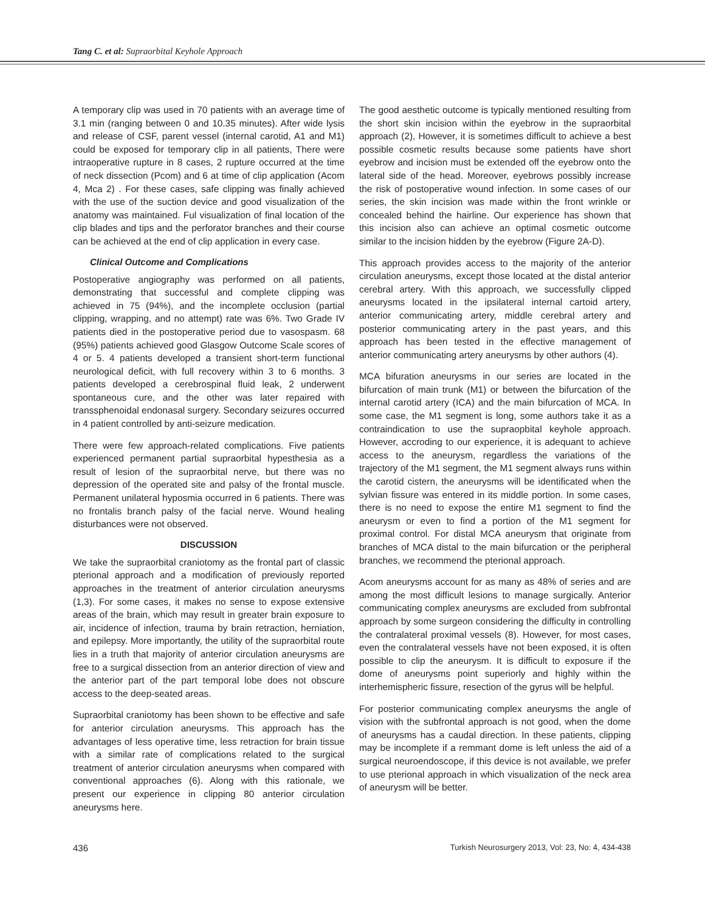Tang C. et al: Supraorbital Keyhole Approach
A temporary clip was used in 70 patients with an average time of 3.1 min (ranging between 0 and 10.35 minutes). After wide lysis and release of CSF, parent vessel (internal carotid, A1 and M1) could be exposed for temporary clip in all patients, There were intraoperative rupture in 8 cases, 2 rupture occurred at the time of neck dissection (Pcom) and 6 at time of clip application (Acom 4, Mca 2) . For these cases, safe clipping was finally achieved with the use of the suction device and good visualization of the anatomy was maintained. Ful visualization of final location of the clip blades and tips and the perforator branches and their course can be achieved at the end of clip application in every case.
Clinical Outcome and Complications
Postoperative angiography was performed on all patients, demonstrating that successful and complete clipping was achieved in 75 (94%), and the incomplete occlusion (partial clipping, wrapping, and no attempt) rate was 6%. Two Grade IV patients died in the postoperative period due to vasospasm. 68 (95%) patients achieved good Glasgow Outcome Scale scores of 4 or 5. 4 patients developed a transient short-term functional neurological deficit, with full recovery within 3 to 6 months. 3 patients developed a cerebrospinal fluid leak, 2 underwent spontaneous cure, and the other was later repaired with transsphenoidal endonasal surgery. Secondary seizures occurred in 4 patient controlled by anti-seizure medication.
There were few approach-related complications. Five patients experienced permanent partial supraorbital hypesthesia as a result of lesion of the supraorbital nerve, but there was no depression of the operated site and palsy of the frontal muscle. Permanent unilateral hyposmia occurred in 6 patients. There was no frontalis branch palsy of the facial nerve. Wound healing disturbances were not observed.
DISCUSSION
We take the supraorbital craniotomy as the frontal part of classic pterional approach and a modification of previously reported approaches in the treatment of anterior circulation aneurysms (1,3). For some cases, it makes no sense to expose extensive areas of the brain, which may result in greater brain exposure to air, incidence of infection, trauma by brain retraction, herniation, and epilepsy. More importantly, the utility of the supraorbital route lies in a truth that majority of anterior circulation aneurysms are free to a surgical dissection from an anterior direction of view and the anterior part of the part temporal lobe does not obscure access to the deep-seated areas.
Supraorbital craniotomy has been shown to be effective and safe for anterior circulation aneurysms. This approach has the advantages of less operative time, less retraction for brain tissue with a similar rate of complications related to the surgical treatment of anterior circulation aneurysms when compared with conventional approaches (6). Along with this rationale, we present our experience in clipping 80 anterior circulation aneurysms here.
The good aesthetic outcome is typically mentioned resulting from the short skin incision within the eyebrow in the supraorbital approach (2), However, it is sometimes difficult to achieve a best possible cosmetic results because some patients have short eyebrow and incision must be extended off the eyebrow onto the lateral side of the head. Moreover, eyebrows possibly increase the risk of postoperative wound infection. In some cases of our series, the skin incision was made within the front wrinkle or concealed behind the hairline. Our experience has shown that this incision also can achieve an optimal cosmetic outcome similar to the incision hidden by the eyebrow (Figure 2A-D).
This approach provides access to the majority of the anterior circulation aneurysms, except those located at the distal anterior cerebral artery. With this approach, we successfully clipped aneurysms located in the ipsilateral internal cartoid artery, anterior communicating artery, middle cerebral artery and posterior communicating artery in the past years, and this approach has been tested in the effective management of anterior communicating artery aneurysms by other authors (4).
MCA bifuration aneurysms in our series are located in the bifurcation of main trunk (M1) or between the bifurcation of the internal carotid artery (ICA) and the main bifurcation of MCA. In some case, the M1 segment is long, some authors take it as a contraindication to use the supraopbital keyhole approach. However, accroding to our experience, it is adequant to achieve access to the aneurysm, regardless the variations of the trajectory of the M1 segment, the M1 segment always runs within the carotid cistern, the aneurysms will be identificated when the sylvian fissure was entered in its middle portion. In some cases, there is no need to expose the entire M1 segment to find the aneurysm or even to find a portion of the M1 segment for proximal control. For distal MCA aneurysm that originate from branches of MCA distal to the main bifurcation or the peripheral branches, we recommend the pterional approach.
Acom aneurysms account for as many as 48% of series and are among the most difficult lesions to manage surgically. Anterior communicating complex aneurysms are excluded from subfrontal approach by some surgeon considering the difficulty in controlling the contralateral proximal vessels (8). However, for most cases, even the contralateral vessels have not been exposed, it is often possible to clip the aneurysm. It is difficult to exposure if the dome of aneurysms point superiorly and highly within the interhemispheric fissure, resection of the gyrus will be helpful.
For posterior communicating complex aneurysms the angle of vision with the subfrontal approach is not good, when the dome of aneurysms has a caudal direction. In these patients, clipping may be incomplete if a remmant dome is left unless the aid of a surgical neuroendoscope, if this device is not available, we prefer to use pterional approach in which visualization of the neck area of aneurysm will be better.
436 Turkish Neurosurgery 2013, Vol: 23, No: 4, 434-438